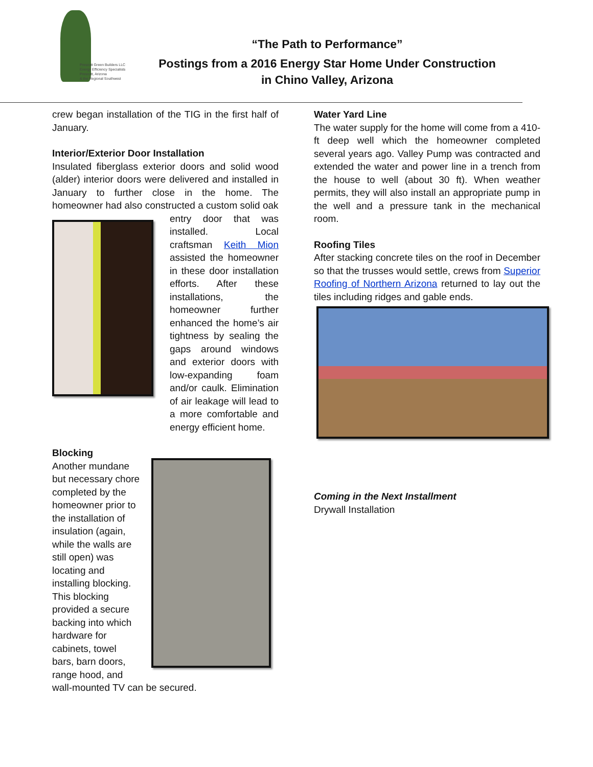Prescott Green Builders LLC
Energy Efficiency Specialists
Prescott, Arizona
& the Regional Southwest
“The Path to Performance”
Postings from a 2016 Energy Star Home Under Construction
in Chino Valley, Arizona
crew began installation of the TIG in the first half of January.
Interior/Exterior Door Installation
Insulated fiberglass exterior doors and solid wood (alder) interior doors were delivered and installed in January to further close in the home. The homeowner had also constructed a custom solid oak
entry door that was installed. Local craftsman Keith Mion assisted the homeowner in these door installation efforts. After these installations, the homeowner further enhanced the home’s air tightness by sealing the gaps around windows and exterior doors with low-expanding foam and/or caulk. Elimination of air leakage will lead to a more comfortable and energy efficient home.
Blocking
Another mundane but necessary chore completed by the homeowner prior to the installation of insulation (again, while the walls are still open) was locating and installing blocking. This blocking provided a secure backing into which hardware for cabinets, towel bars, barn doors, range hood, and
wall-mounted TV can be secured.
Water Yard Line
The water supply for the home will come from a 410-ft deep well which the homeowner completed several years ago. Valley Pump was contracted and extended the water and power line in a trench from the house to well (about 30 ft). When weather permits, they will also install an appropriate pump in the well and a pressure tank in the mechanical room.
Roofing Tiles
After stacking concrete tiles on the roof in December so that the trusses would settle, crews from Superior Roofing of Northern Arizona returned to lay out the tiles including ridges and gable ends.
Coming in the Next Installment
Drywall Installation